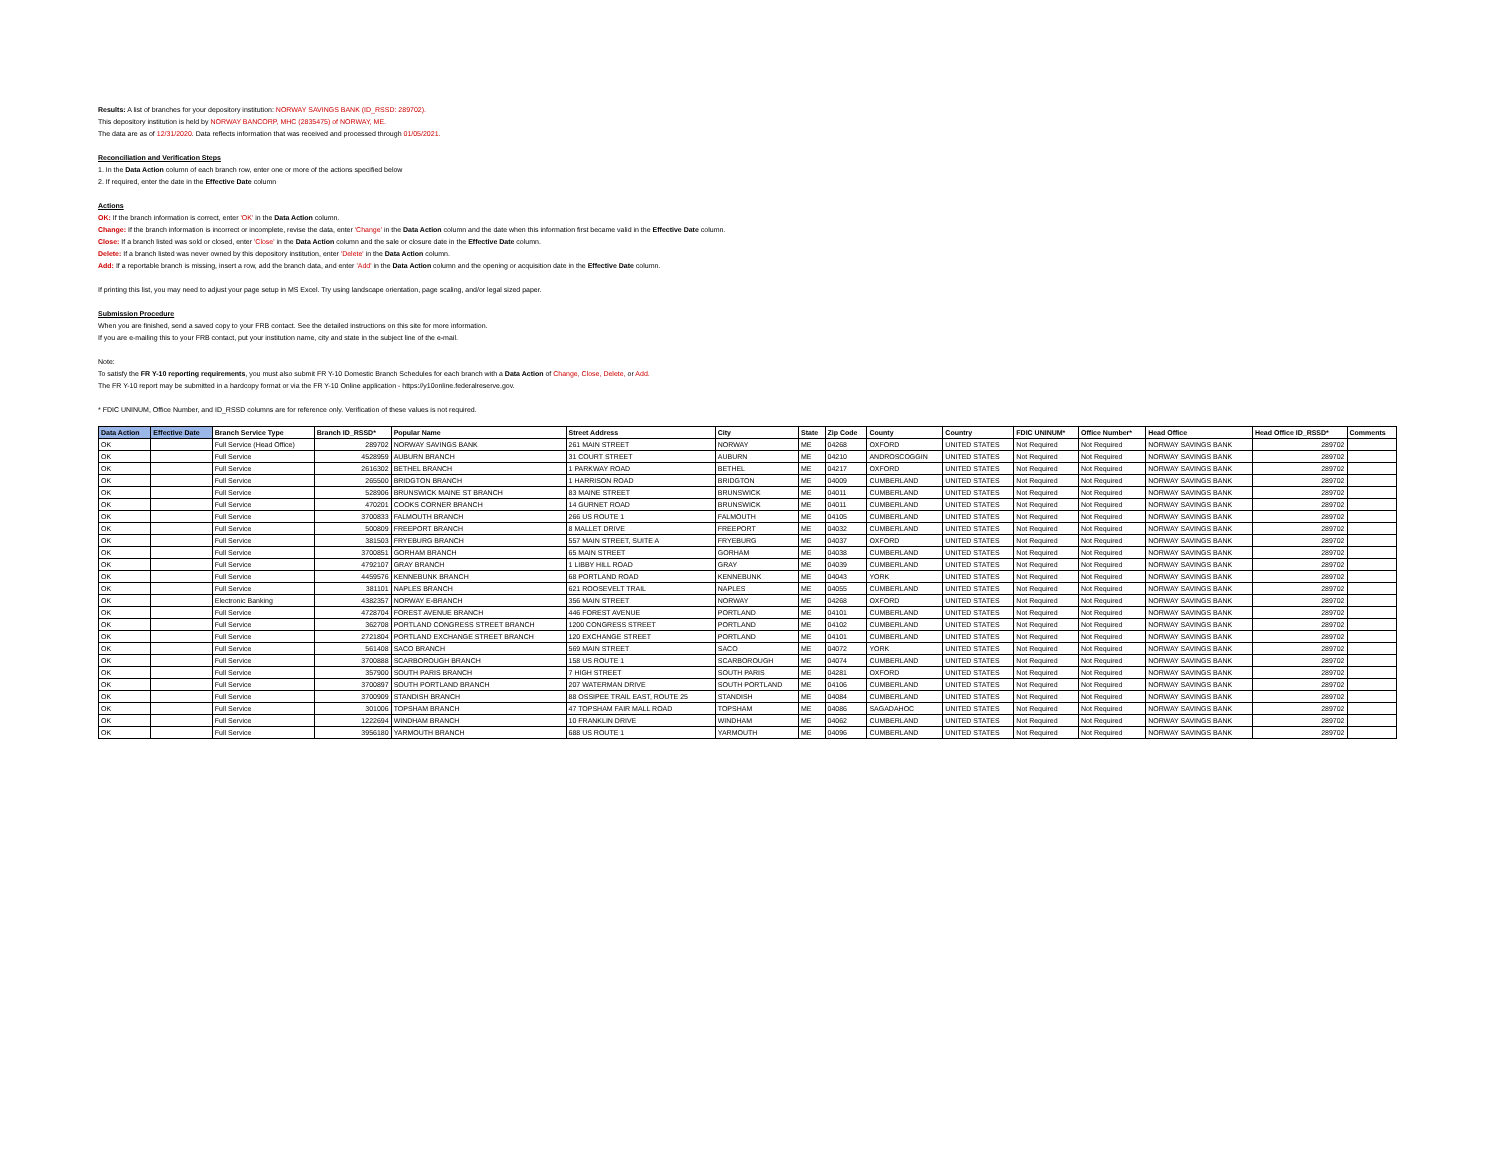Results: A list of branches for your depository institution: NORWAY SAVINGS BANK (ID_RSSD: 289702).
This depository institution is held by NORWAY BANCORP, MHC (2835475) of NORWAY, ME.
The data are as of 12/31/2020. Data reflects information that was received and processed through 01/05/2021.
Reconciliation and Verification Steps
1. In the Data Action column of each branch row, enter one or more of the actions specified below
2. If required, enter the date in the Effective Date column
Actions
OK: If the branch information is correct, enter 'OK' in the Data Action column.
Change: If the branch information is incorrect or incomplete, revise the data, enter 'Change' in the Data Action column and the date when this information first became valid in the Effective Date column.
Close: If a branch listed was sold or closed, enter 'Close' in the Data Action column and the sale or closure date in the Effective Date column.
Delete: If a branch listed was never owned by this depository institution, enter 'Delete' in the Data Action column.
Add: If a reportable branch is missing, insert a row, add the branch data, and enter 'Add' in the Data Action column and the opening or acquisition date in the Effective Date column.
If printing this list, you may need to adjust your page setup in MS Excel. Try using landscape orientation, page scaling, and/or legal sized paper.
Submission Procedure
When you are finished, send a saved copy to your FRB contact. See the detailed instructions on this site for more information.
If you are e-mailing this to your FRB contact, put your institution name, city and state in the subject line of the e-mail.
Note:
To satisfy the FR Y-10 reporting requirements, you must also submit FR Y-10 Domestic Branch Schedules for each branch with a Data Action of Change, Close, Delete, or Add.
The FR Y-10 report may be submitted in a hardcopy format or via the FR Y-10 Online application - https://y10online.federalreserve.gov.
* FDIC UNINUM, Office Number, and ID_RSSD columns are for reference only. Verification of these values is not required.
| Data Action | Effective Date | Branch Service Type | Branch ID_RSSD* | Popular Name | Street Address | City | State | Zip Code | County | Country | FDIC UNINUM* | Office Number* | Head Office | Head Office ID_RSSD* | Comments |
| --- | --- | --- | --- | --- | --- | --- | --- | --- | --- | --- | --- | --- | --- | --- | --- |
| OK | | Full Service (Head Office) | 289702 | NORWAY SAVINGS BANK | 261 MAIN STREET | NORWAY | ME | 04268 | OXFORD | UNITED STATES | Not Required | Not Required | NORWAY SAVINGS BANK | 289702 | |
| OK | | Full Service | 4528959 | AUBURN BRANCH | 31 COURT STREET | AUBURN | ME | 04210 | ANDROSCOGGIN | UNITED STATES | Not Required | Not Required | NORWAY SAVINGS BANK | 289702 | |
| OK | | Full Service | 2616302 | BETHEL BRANCH | 1 PARKWAY ROAD | BETHEL | ME | 04217 | OXFORD | UNITED STATES | Not Required | Not Required | NORWAY SAVINGS BANK | 289702 | |
| OK | | Full Service | 265500 | BRIDGTON BRANCH | 1 HARRISON ROAD | BRIDGTON | ME | 04009 | CUMBERLAND | UNITED STATES | Not Required | Not Required | NORWAY SAVINGS BANK | 289702 | |
| OK | | Full Service | 528906 | BRUNSWICK MAINE ST BRANCH | 83 MAINE STREET | BRUNSWICK | ME | 04011 | CUMBERLAND | UNITED STATES | Not Required | Not Required | NORWAY SAVINGS BANK | 289702 | |
| OK | | Full Service | 470201 | COOKS CORNER BRANCH | 14 GURNET ROAD | BRUNSWICK | ME | 04011 | CUMBERLAND | UNITED STATES | Not Required | Not Required | NORWAY SAVINGS BANK | 289702 | |
| OK | | Full Service | 3700833 | FALMOUTH BRANCH | 266 US ROUTE 1 | FALMOUTH | ME | 04105 | CUMBERLAND | UNITED STATES | Not Required | Not Required | NORWAY SAVINGS BANK | 289702 | |
| OK | | Full Service | 500809 | FREEPORT BRANCH | 8 MALLET DRIVE | FREEPORT | ME | 04032 | CUMBERLAND | UNITED STATES | Not Required | Not Required | NORWAY SAVINGS BANK | 289702 | |
| OK | | Full Service | 381503 | FRYEBURG BRANCH | 557 MAIN STREET, SUITE A | FRYEBURG | ME | 04037 | OXFORD | UNITED STATES | Not Required | Not Required | NORWAY SAVINGS BANK | 289702 | |
| OK | | Full Service | 3700851 | GORHAM BRANCH | 65 MAIN STREET | GORHAM | ME | 04038 | CUMBERLAND | UNITED STATES | Not Required | Not Required | NORWAY SAVINGS BANK | 289702 | |
| OK | | Full Service | 4792107 | GRAY BRANCH | 1 LIBBY HILL ROAD | GRAY | ME | 04039 | CUMBERLAND | UNITED STATES | Not Required | Not Required | NORWAY SAVINGS BANK | 289702 | |
| OK | | Full Service | 4459576 | KENNEBUNK BRANCH | 68 PORTLAND ROAD | KENNEBUNK | ME | 04043 | YORK | UNITED STATES | Not Required | Not Required | NORWAY SAVINGS BANK | 289702 | |
| OK | | Full Service | 381101 | NAPLES BRANCH | 621 ROOSEVELT TRAIL | NAPLES | ME | 04055 | CUMBERLAND | UNITED STATES | Not Required | Not Required | NORWAY SAVINGS BANK | 289702 | |
| OK | | Electronic Banking | 4382357 | NORWAY E-BRANCH | 356 MAIN STREET | NORWAY | ME | 04268 | OXFORD | UNITED STATES | Not Required | Not Required | NORWAY SAVINGS BANK | 289702 | |
| OK | | Full Service | 4728704 | FOREST AVENUE BRANCH | 446 FOREST AVENUE | PORTLAND | ME | 04101 | CUMBERLAND | UNITED STATES | Not Required | Not Required | NORWAY SAVINGS BANK | 289702 | |
| OK | | Full Service | 362708 | PORTLAND CONGRESS STREET BRANCH | 1200 CONGRESS STREET | PORTLAND | ME | 04102 | CUMBERLAND | UNITED STATES | Not Required | Not Required | NORWAY SAVINGS BANK | 289702 | |
| OK | | Full Service | 2721804 | PORTLAND EXCHANGE STREET BRANCH | 120 EXCHANGE STREET | PORTLAND | ME | 04101 | CUMBERLAND | UNITED STATES | Not Required | Not Required | NORWAY SAVINGS BANK | 289702 | |
| OK | | Full Service | 561408 | SACO BRANCH | 569 MAIN STREET | SACO | ME | 04072 | YORK | UNITED STATES | Not Required | Not Required | NORWAY SAVINGS BANK | 289702 | |
| OK | | Full Service | 3700888 | SCARBOROUGH BRANCH | 158 US ROUTE 1 | SCARBOROUGH | ME | 04074 | CUMBERLAND | UNITED STATES | Not Required | Not Required | NORWAY SAVINGS BANK | 289702 | |
| OK | | Full Service | 357900 | SOUTH PARIS BRANCH | 7 HIGH STREET | SOUTH PARIS | ME | 04281 | OXFORD | UNITED STATES | Not Required | Not Required | NORWAY SAVINGS BANK | 289702 | |
| OK | | Full Service | 3700897 | SOUTH PORTLAND BRANCH | 207 WATERMAN DRIVE | SOUTH PORTLAND | ME | 04106 | CUMBERLAND | UNITED STATES | Not Required | Not Required | NORWAY SAVINGS BANK | 289702 | |
| OK | | Full Service | 3700909 | STANDISH BRANCH | 88 OSSIPEE TRAIL EAST, ROUTE 25 | STANDISH | ME | 04084 | CUMBERLAND | UNITED STATES | Not Required | Not Required | NORWAY SAVINGS BANK | 289702 | |
| OK | | Full Service | 301006 | TOPSHAM BRANCH | 47 TOPSHAM FAIR MALL ROAD | TOPSHAM | ME | 04086 | SAGADAHOC | UNITED STATES | Not Required | Not Required | NORWAY SAVINGS BANK | 289702 | |
| OK | | Full Service | 1222694 | WINDHAM BRANCH | 10 FRANKLIN DRIVE | WINDHAM | ME | 04062 | CUMBERLAND | UNITED STATES | Not Required | Not Required | NORWAY SAVINGS BANK | 289702 | |
| OK | | Full Service | 3956180 | YARMOUTH BRANCH | 688 US ROUTE 1 | YARMOUTH | ME | 04096 | CUMBERLAND | UNITED STATES | Not Required | Not Required | NORWAY SAVINGS BANK | 289702 | |